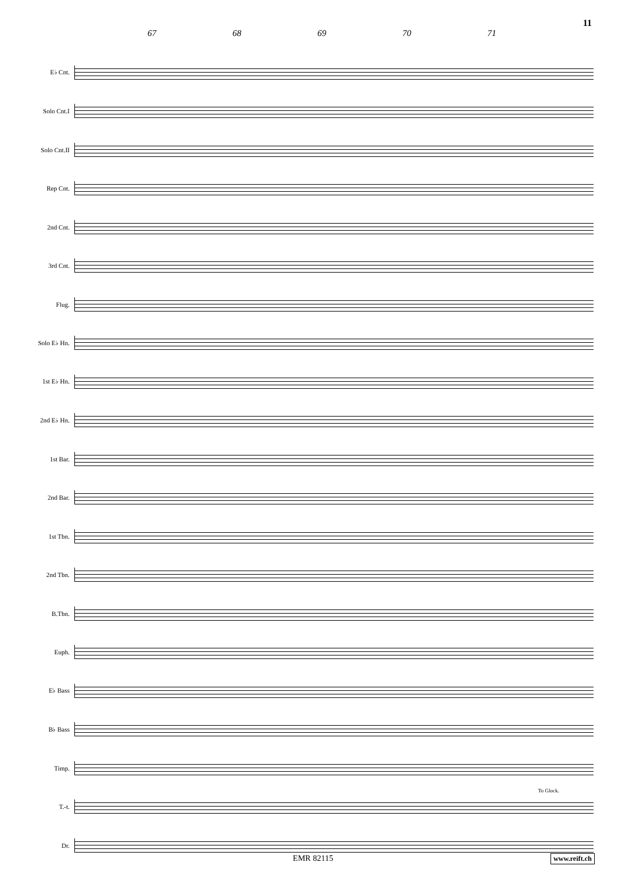11
67 68 69 70 71
E♭ Cnt.
Solo Cnt.I
Solo Cnt.II
Rep Cnt.
2nd Cnt.
3rd Cnt.
Flug.
Solo E♭ Hn.
1st E♭ Hn.
2nd E♭ Hn.
1st Bar.
2nd Bar.
1st Tbn.
2nd Tbn.
B.Tbn.
Euph.
E♭ Bass
B♭ Bass
Timp.
T.-t.
Dr.
To Glock.
EMR 82115 www.reift.ch